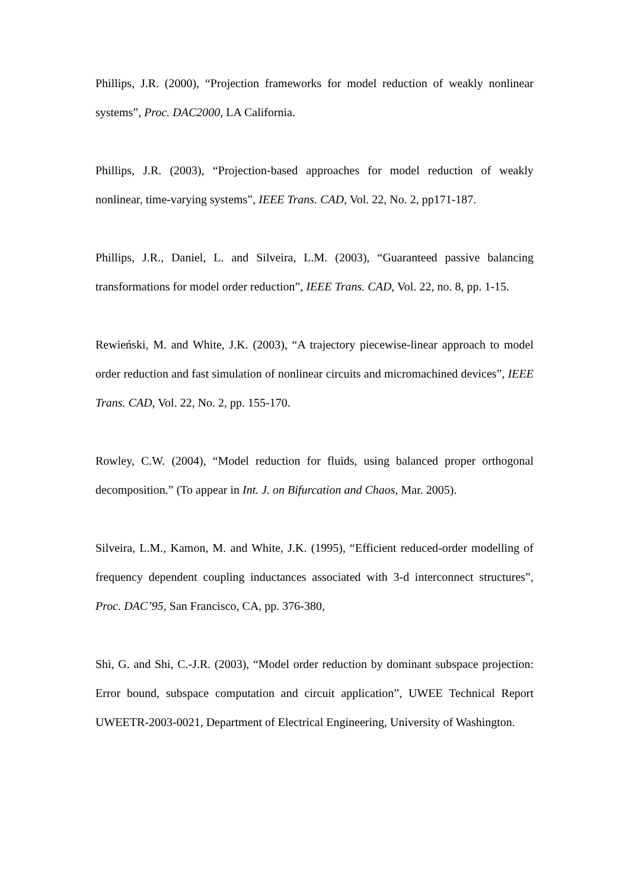Phillips, J.R. (2000), “Projection frameworks for model reduction of weakly nonlinear systems”, Proc. DAC2000, LA California.
Phillips, J.R. (2003), “Projection-based approaches for model reduction of weakly nonlinear, time-varying systems”, IEEE Trans. CAD, Vol. 22, No. 2, pp171-187.
Phillips, J.R., Daniel, L. and Silveira, L.M. (2003), “Guaranteed passive balancing transformations for model order reduction”, IEEE Trans. CAD, Vol. 22, no. 8, pp. 1-15.
Rewieński, M. and White, J.K. (2003), “A trajectory piecewise-linear approach to model order reduction and fast simulation of nonlinear circuits and micromachined devices”, IEEE Trans. CAD, Vol. 22, No. 2, pp. 155-170.
Rowley, C.W. (2004), “Model reduction for fluids, using balanced proper orthogonal decomposition.” (To appear in Int. J. on Bifurcation and Chaos, Mar. 2005).
Silveira, L.M., Kamon, M. and White, J.K. (1995), “Efficient reduced-order modelling of frequency dependent coupling inductances associated with 3-d interconnect structures”, Proc. DAC’95, San Francisco, CA, pp. 376-380,
Shi, G. and Shi, C.-J.R. (2003), “Model order reduction by dominant subspace projection: Error bound, subspace computation and circuit application”, UWEE Technical Report UWEETR-2003-0021, Department of Electrical Engineering, University of Washington.